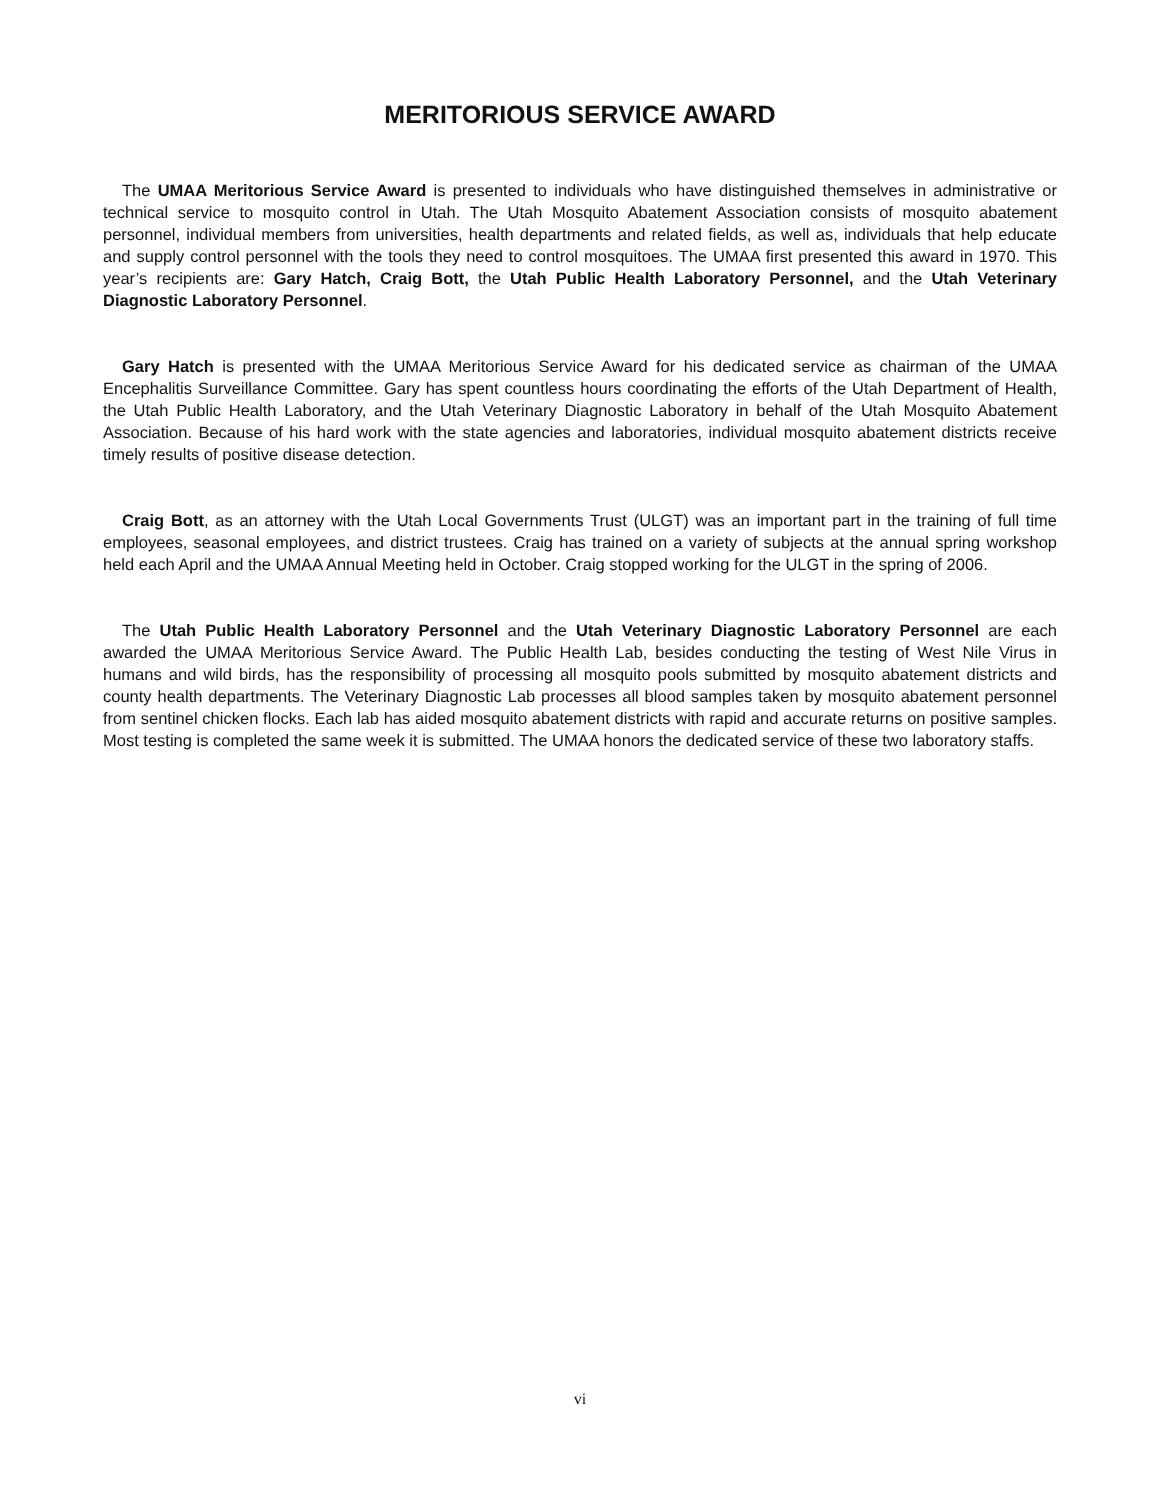MERITORIOUS SERVICE AWARD
The UMAA Meritorious Service Award is presented to individuals who have distinguished themselves in administrative or technical service to mosquito control in Utah. The Utah Mosquito Abatement Association consists of mosquito abatement personnel, individual members from universities, health departments and related fields, as well as, individuals that help educate and supply control personnel with the tools they need to control mosquitoes. The UMAA first presented this award in 1970. This year’s recipients are: Gary Hatch, Craig Bott, the Utah Public Health Laboratory Personnel, and the Utah Veterinary Diagnostic Laboratory Personnel.
Gary Hatch is presented with the UMAA Meritorious Service Award for his dedicated service as chairman of the UMAA Encephalitis Surveillance Committee. Gary has spent countless hours coordinating the efforts of the Utah Department of Health, the Utah Public Health Laboratory, and the Utah Veterinary Diagnostic Laboratory in behalf of the Utah Mosquito Abatement Association. Because of his hard work with the state agencies and laboratories, individual mosquito abatement districts receive timely results of positive disease detection.
Craig Bott, as an attorney with the Utah Local Governments Trust (ULGT) was an important part in the training of full time employees, seasonal employees, and district trustees. Craig has trained on a variety of subjects at the annual spring workshop held each April and the UMAA Annual Meeting held in October. Craig stopped working for the ULGT in the spring of 2006.
The Utah Public Health Laboratory Personnel and the Utah Veterinary Diagnostic Laboratory Personnel are each awarded the UMAA Meritorious Service Award. The Public Health Lab, besides conducting the testing of West Nile Virus in humans and wild birds, has the responsibility of processing all mosquito pools submitted by mosquito abatement districts and county health departments. The Veterinary Diagnostic Lab processes all blood samples taken by mosquito abatement personnel from sentinel chicken flocks. Each lab has aided mosquito abatement districts with rapid and accurate returns on positive samples. Most testing is completed the same week it is submitted. The UMAA honors the dedicated service of these two laboratory staffs.
vi